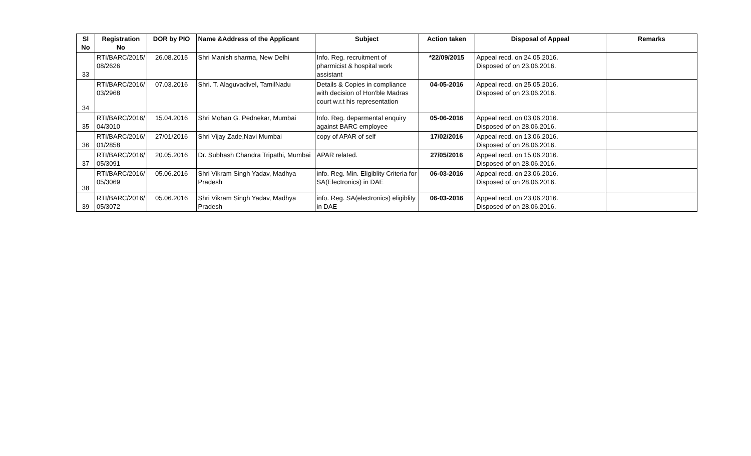| Sl No | Registration No | DOR by PIO | Name &Address of the Applicant | Subject | Action taken | Disposal of Appeal | Remarks |
| --- | --- | --- | --- | --- | --- | --- | --- |
| 33 | RTI/BARC/2015/ 08/2626 | 26.08.2015 | Shri Manish sharma, New Delhi | Info. Reg. recruitment of pharmicist & hospital work assistant | *22/09/2015 | Appeal recd. on 24.05.2016. Disposed of on 23.06.2016. | |
| 34 | RTI/BARC/2016/ 03/2968 | 07.03.2016 | Shri. T. Alaguvadivel, TamilNadu | Details & Copies in compliance with decision of Hon'ble Madras court w.r.t his representation | 04-05-2016 | Appeal recd. on 25.05.2016. Disposed of on 23.06.2016. | |
| 35 | RTI/BARC/2016/ 04/3010 | 15.04.2016 | Shri Mohan G. Pednekar, Mumbai | Info. Reg. deparmental enquiry against BARC employee | 05-06-2016 | Appeal recd. on 03.06.2016. Disposed of on 28.06.2016. | |
| 36 | RTI/BARC/2016/ 01/2858 | 27/01/2016 | Shri Vijay Zade,Navi Mumbai | copy of APAR of self | 17/02/2016 | Appeal recd. on 13.06.2016. Disposed of on 28.06.2016. | |
| 37 | RTI/BARC/2016/ 05/3091 | 20.05.2016 | Dr. Subhash Chandra Tripathi, Mumbai | APAR related. | 27/05/2016 | Appeal recd. on 15.06.2016. Disposed of on 28.06.2016. | |
| 38 | RTI/BARC/2016/ 05/3069 | 05.06.2016 | Shri Vikram Singh Yadav, Madhya Pradesh | info. Reg. Min. Eligiblity Criteria for SA(Electronics) in DAE | 06-03-2016 | Appeal recd. on 23.06.2016. Disposed of on 28.06.2016. | |
| 39 | RTI/BARC/2016/ 05/3072 | 05.06.2016 | Shri Vikram Singh Yadav, Madhya Pradesh | info. Reg. SA(electronics) eligiblity in DAE | 06-03-2016 | Appeal recd. on 23.06.2016. Disposed of on 28.06.2016. | |